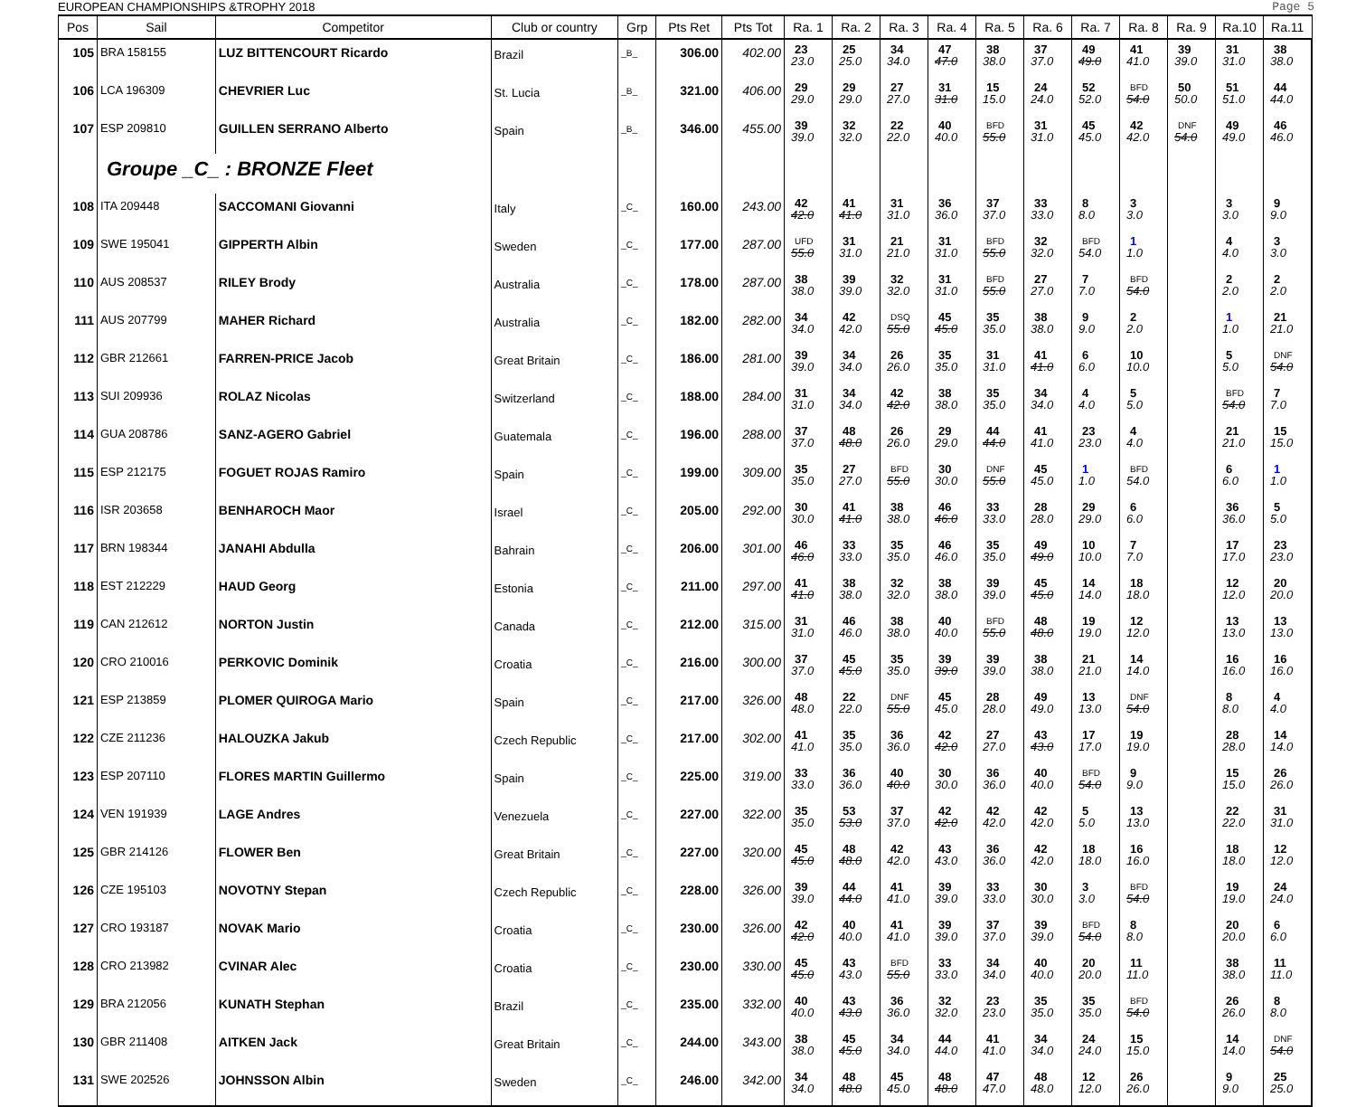EUROPEAN CHAMPIONSHIPS &TROPHY 2018 Page 5
| Pos | Sail | Competitor | Club or country | Grp | Pts Ret | Pts Tot | Ra. 1 | Ra. 2 | Ra. 3 | Ra. 4 | Ra. 5 | Ra. 6 | Ra. 7 | Ra. 8 | Ra. 9 | Ra.10 | Ra.11 |
| --- | --- | --- | --- | --- | --- | --- | --- | --- | --- | --- | --- | --- | --- | --- | --- | --- | --- |
| 105 | BRA 158155 | LUZ BITTENCOURT Ricardo | Brazil | _B_ | 306.00 | 402.00 | 23 23.0 | 25 25.0 | 34 34.0 | 47 47.0 | 38 38.0 | 37 37.0 | 49 49.0 | 41 41.0 | 39 39.0 | 31 31.0 | 38 38.0 |
| 106 | LCA 196309 | CHEVRIER Luc | St. Lucia | _B_ | 321.00 | 406.00 | 29 29.0 | 29 29.0 | 27 27.0 | 31 31.0 | 15 15.0 | 24 24.0 | 52 52.0 | BFD 54.0 | 50 50.0 | 51 51.0 | 44 44.0 |
| 107 | ESP 209810 | GUILLEN SERRANO Alberto | Spain | _B_ | 346.00 | 455.00 | 39 39.0 | 32 32.0 | 22 22.0 | 40 40.0 | BFD 55.0 | 31 31.0 | 45 45.0 | 42 42.0 | DNF 54.0 | 49 49.0 | 46 46.0 |
| | Groupe _C_ : BRONZE Fleet | | | | | | | | | | | | | | | | |
| 108 | ITA 209448 | SACCOMANI Giovanni | Italy | _C_ | 160.00 | 243.00 | 42 42.0 | 41 41.0 | 31 31.0 | 36 36.0 | 37 37.0 | 33 33.0 | 8 8.0 | 3 3.0 | | 3 3.0 | 9 9.0 |
| 109 | SWE 195041 | GIPPERTH Albin | Sweden | _C_ | 177.00 | 287.00 | UFD 55.0 | 31 31.0 | 21 21.0 | 31 31.0 | BFD 55.0 | 32 32.0 | BFD 54.0 | 1 1.0 | | 4 4.0 | 3 3.0 |
| 110 | AUS 208537 | RILEY Brody | Australia | _C_ | 178.00 | 287.00 | 38 38.0 | 39 39.0 | 32 32.0 | 31 31.0 | BFD 55.0 | 27 27.0 | 7 7.0 | BFD 54.0 | | 2 2.0 | 2 2.0 |
| 111 | AUS 207799 | MAHER Richard | Australia | _C_ | 182.00 | 282.00 | 34 34.0 | 42 42.0 | DSQ 55.0 | 45 45.0 | 35 35.0 | 38 38.0 | 9 9.0 | 2 2.0 | | 1 1.0 | 21 21.0 |
| 112 | GBR 212661 | FARREN-PRICE Jacob | Great Britain | _C_ | 186.00 | 281.00 | 39 39.0 | 34 34.0 | 26 26.0 | 35 35.0 | 31 31.0 | 41 41.0 | 6 6.0 | 10 10.0 | | 5 5.0 | DNF 54.0 |
| 113 | SUI 209936 | ROLAZ Nicolas | Switzerland | _C_ | 188.00 | 284.00 | 31 31.0 | 34 34.0 | 42 42.0 | 38 38.0 | 35 35.0 | 34 34.0 | 4 4.0 | 5 5.0 | | BFD 54.0 | 7 7.0 |
| 114 | GUA 208786 | SANZ-AGERO Gabriel | Guatemala | _C_ | 196.00 | 288.00 | 37 37.0 | 48 48.0 | 26 26.0 | 29 29.0 | 44 44.0 | 41 41.0 | 23 23.0 | 4 4.0 | | 21 21.0 | 15 15.0 |
| 115 | ESP 212175 | FOGUET ROJAS Ramiro | Spain | _C_ | 199.00 | 309.00 | 35 35.0 | 27 27.0 | BFD 55.0 | 30 30.0 | DNF 55.0 | 45 45.0 | 1 1.0 | BFD 54.0 | | 6 6.0 | 1 1.0 |
| 116 | ISR 203658 | BENHAROCH Maor | Israel | _C_ | 205.00 | 292.00 | 30 30.0 | 41 41.0 | 38 38.0 | 46 46.0 | 33 33.0 | 28 28.0 | 29 29.0 | 6 6.0 | | 36 36.0 | 5 5.0 |
| 117 | BRN 198344 | JANAHI Abdulla | Bahrain | _C_ | 206.00 | 301.00 | 46 46.0 | 33 33.0 | 35 35.0 | 46 46.0 | 35 35.0 | 49 49.0 | 10 10.0 | 7 7.0 | | 17 17.0 | 23 23.0 |
| 118 | EST 212229 | HAUD Georg | Estonia | _C_ | 211.00 | 297.00 | 41 41.0 | 38 38.0 | 32 32.0 | 38 38.0 | 39 39.0 | 45 45.0 | 14 14.0 | 18 18.0 | | 12 12.0 | 20 20.0 |
| 119 | CAN 212612 | NORTON Justin | Canada | _C_ | 212.00 | 315.00 | 31 31.0 | 46 46.0 | 38 38.0 | 40 40.0 | BFD 55.0 | 48 48.0 | 19 19.0 | 12 12.0 | | 13 13.0 | 13 13.0 |
| 120 | CRO 210016 | PERKOVIC Dominik | Croatia | _C_ | 216.00 | 300.00 | 37 37.0 | 45 45.0 | 35 35.0 | 39 39.0 | 39 39.0 | 38 38.0 | 21 21.0 | 14 14.0 | | 16 16.0 | 16 16.0 |
| 121 | ESP 213859 | PLOMER QUIROGA Mario | Spain | _C_ | 217.00 | 326.00 | 48 48.0 | 22 22.0 | DNF 55.0 | 45 45.0 | 28 28.0 | 49 49.0 | 13 13.0 | DNF 54.0 | | 8 8.0 | 4 4.0 |
| 122 | CZE 211236 | HALOUZKA Jakub | Czech Republic | _C_ | 217.00 | 302.00 | 41 41.0 | 35 35.0 | 36 36.0 | 42 42.0 | 27 27.0 | 43 43.0 | 17 17.0 | 19 19.0 | | 28 28.0 | 14 14.0 |
| 123 | ESP 207110 | FLORES MARTIN Guillermo | Spain | _C_ | 225.00 | 319.00 | 33 33.0 | 36 36.0 | 40 40.0 | 30 30.0 | 36 36.0 | 40 40.0 | BFD 54.0 | 9 9.0 | | 15 15.0 | 26 26.0 |
| 124 | VEN 191939 | LAGE Andres | Venezuela | _C_ | 227.00 | 322.00 | 35 35.0 | 53 53.0 | 37 37.0 | 42 42.0 | 42 42.0 | 42 42.0 | 5 5.0 | 13 13.0 | | 22 22.0 | 31 31.0 |
| 125 | GBR 214126 | FLOWER Ben | Great Britain | _C_ | 227.00 | 320.00 | 45 45.0 | 48 48.0 | 42 42.0 | 43 43.0 | 36 36.0 | 42 42.0 | 18 18.0 | 16 16.0 | | 18 18.0 | 12 12.0 |
| 126 | CZE 195103 | NOVOTNY Stepan | Czech Republic | _C_ | 228.00 | 326.00 | 39 39.0 | 44 44.0 | 41 41.0 | 39 39.0 | 33 33.0 | 30 30.0 | 3 3.0 | BFD 54.0 | | 19 19.0 | 24 24.0 |
| 127 | CRO 193187 | NOVAK Mario | Croatia | _C_ | 230.00 | 326.00 | 42 42.0 | 40 40.0 | 41 41.0 | 39 39.0 | 37 37.0 | 39 39.0 | BFD 54.0 | 8 8.0 | | 20 20.0 | 6 6.0 |
| 128 | CRO 213982 | CVINAR Alec | Croatia | _C_ | 230.00 | 330.00 | 45 45.0 | 43 43.0 | BFD 55.0 | 33 33.0 | 34 34.0 | 40 40.0 | 20 20.0 | 11 11.0 | | 38 38.0 | 11 11.0 |
| 129 | BRA 212056 | KUNATH Stephan | Brazil | _C_ | 235.00 | 332.00 | 40 40.0 | 43 43.0 | 36 36.0 | 32 32.0 | 23 23.0 | 35 35.0 | 35 35.0 | BFD 54.0 | | 26 26.0 | 8 8.0 |
| 130 | GBR 211408 | AITKEN Jack | Great Britain | _C_ | 244.00 | 343.00 | 38 38.0 | 45 45.0 | 34 34.0 | 44 44.0 | 41 41.0 | 34 34.0 | 24 24.0 | 15 15.0 | | 14 14.0 | DNF 54.0 |
| 131 | SWE 202526 | JOHNSSON Albin | Sweden | _C_ | 246.00 | 342.00 | 34 34.0 | 48 48.0 | 45 45.0 | 48 48.0 | 47 47.0 | 48 48.0 | 12 12.0 | 26 26.0 | | 9 9.0 | 25 25.0 |